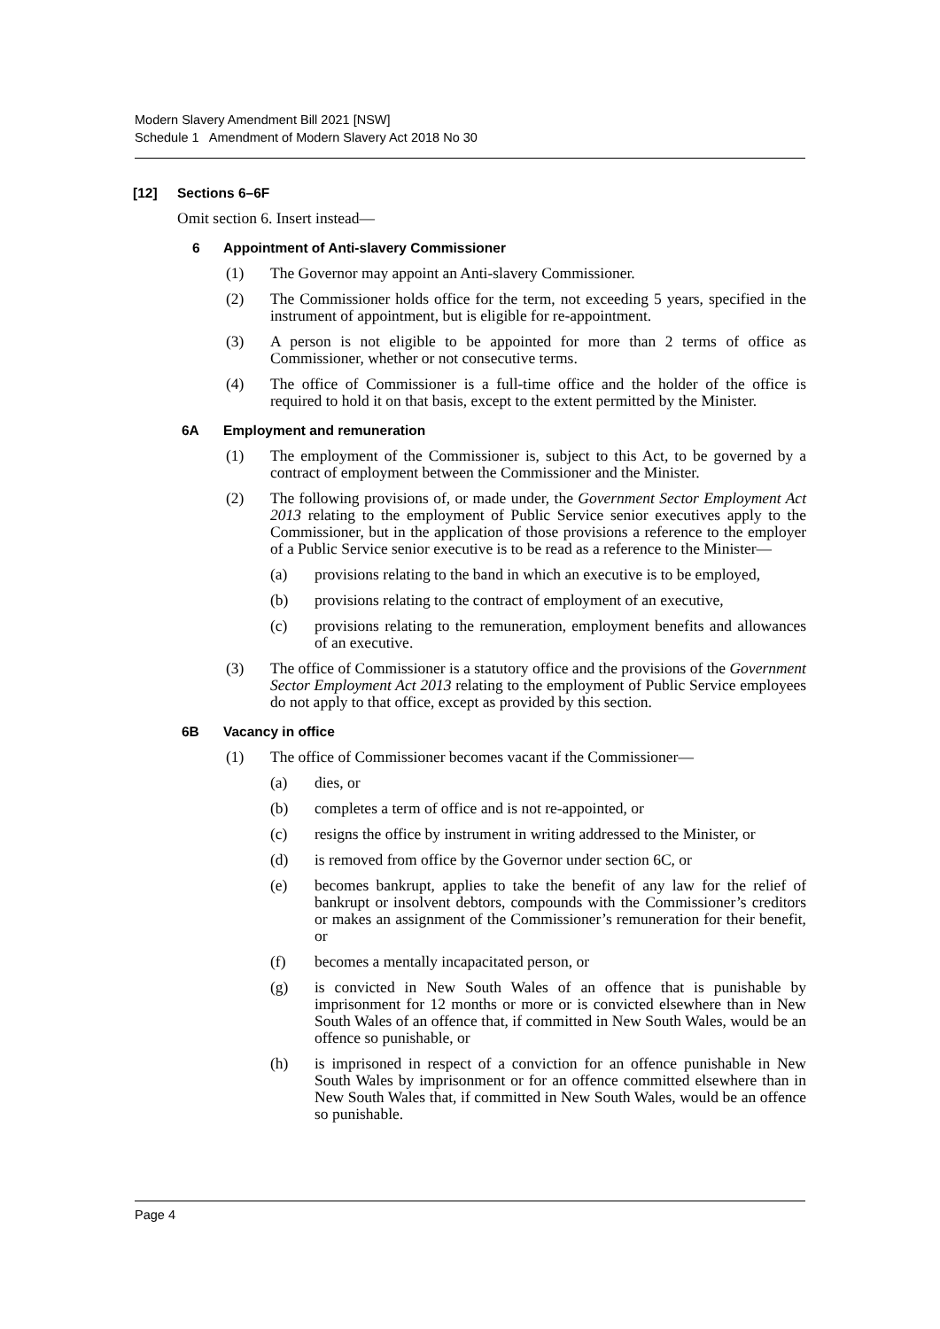Modern Slavery Amendment Bill 2021 [NSW]
Schedule 1 Amendment of Modern Slavery Act 2018 No 30
[12] Sections 6–6F
Omit section 6. Insert instead—
6 Appointment of Anti-slavery Commissioner
(1) The Governor may appoint an Anti-slavery Commissioner.
(2) The Commissioner holds office for the term, not exceeding 5 years, specified in the instrument of appointment, but is eligible for re-appointment.
(3) A person is not eligible to be appointed for more than 2 terms of office as Commissioner, whether or not consecutive terms.
(4) The office of Commissioner is a full-time office and the holder of the office is required to hold it on that basis, except to the extent permitted by the Minister.
6A Employment and remuneration
(1) The employment of the Commissioner is, subject to this Act, to be governed by a contract of employment between the Commissioner and the Minister.
(2) The following provisions of, or made under, the Government Sector Employment Act 2013 relating to the employment of Public Service senior executives apply to the Commissioner, but in the application of those provisions a reference to the employer of a Public Service senior executive is to be read as a reference to the Minister—
(a) provisions relating to the band in which an executive is to be employed,
(b) provisions relating to the contract of employment of an executive,
(c) provisions relating to the remuneration, employment benefits and allowances of an executive.
(3) The office of Commissioner is a statutory office and the provisions of the Government Sector Employment Act 2013 relating to the employment of Public Service employees do not apply to that office, except as provided by this section.
6B Vacancy in office
(1) The office of Commissioner becomes vacant if the Commissioner—
(a) dies, or
(b) completes a term of office and is not re-appointed, or
(c) resigns the office by instrument in writing addressed to the Minister, or
(d) is removed from office by the Governor under section 6C, or
(e) becomes bankrupt, applies to take the benefit of any law for the relief of bankrupt or insolvent debtors, compounds with the Commissioner’s creditors or makes an assignment of the Commissioner’s remuneration for their benefit, or
(f) becomes a mentally incapacitated person, or
(g) is convicted in New South Wales of an offence that is punishable by imprisonment for 12 months or more or is convicted elsewhere than in New South Wales of an offence that, if committed in New South Wales, would be an offence so punishable, or
(h) is imprisoned in respect of a conviction for an offence punishable in New South Wales by imprisonment or for an offence committed elsewhere than in New South Wales that, if committed in New South Wales, would be an offence so punishable.
Page 4